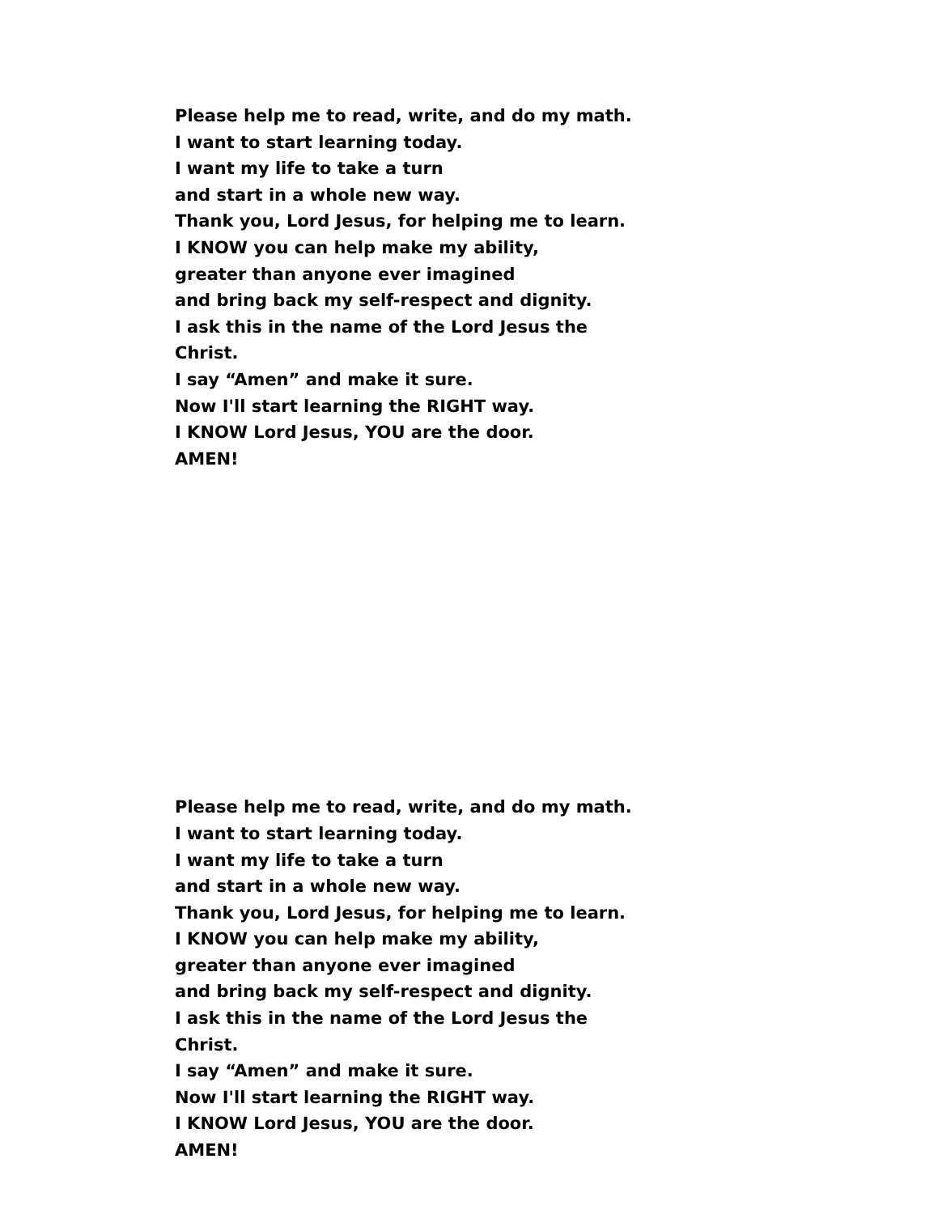Please help me to read, write, and do my math.
I want to start learning today.
I want my life to take a turn
and start in a whole new way.
Thank you, Lord Jesus, for helping me to learn.
I KNOW you can help make my ability,
greater than anyone ever imagined
and bring back my self-respect and dignity.
I ask this in the name of the Lord Jesus the
Christ.
I say “Amen” and make it sure.
Now I'll start learning the RIGHT way.
I KNOW Lord Jesus, YOU are the door.
AMEN!
Please help me to read, write, and do my math.
I want to start learning today.
I want my life to take a turn
and start in a whole new way.
Thank you, Lord Jesus, for helping me to learn.
I KNOW you can help make my ability,
greater than anyone ever imagined
and bring back my self-respect and dignity.
I ask this in the name of the Lord Jesus the
Christ.
I say “Amen” and make it sure.
Now I'll start learning the RIGHT way.
I KNOW Lord Jesus, YOU are the door.
AMEN!